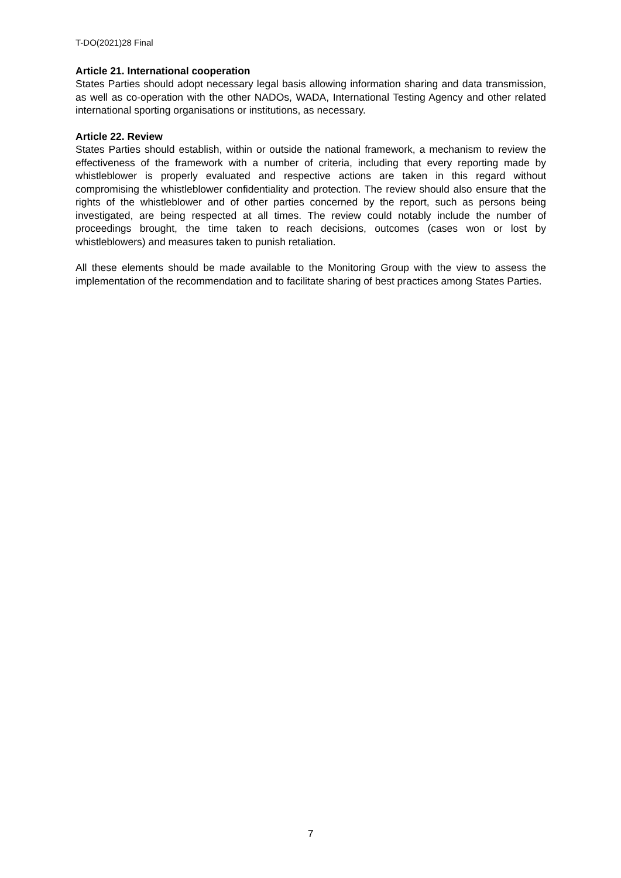T-DO(2021)28 Final
Article 21. International cooperation
States Parties should adopt necessary legal basis allowing information sharing and data transmission, as well as co-operation with the other NADOs, WADA, International Testing Agency and other related international sporting organisations or institutions, as necessary.
Article 22. Review
States Parties should establish, within or outside the national framework, a mechanism to review the effectiveness of the framework with a number of criteria, including that every reporting made by whistleblower is properly evaluated and respective actions are taken in this regard without compromising the whistleblower confidentiality and protection. The review should also ensure that the rights of the whistleblower and of other parties concerned by the report, such as persons being investigated, are being respected at all times. The review could notably include the number of proceedings brought, the time taken to reach decisions, outcomes (cases won or lost by whistleblowers) and measures taken to punish retaliation.
All these elements should be made available to the Monitoring Group with the view to assess the implementation of the recommendation and to facilitate sharing of best practices among States Parties.
7